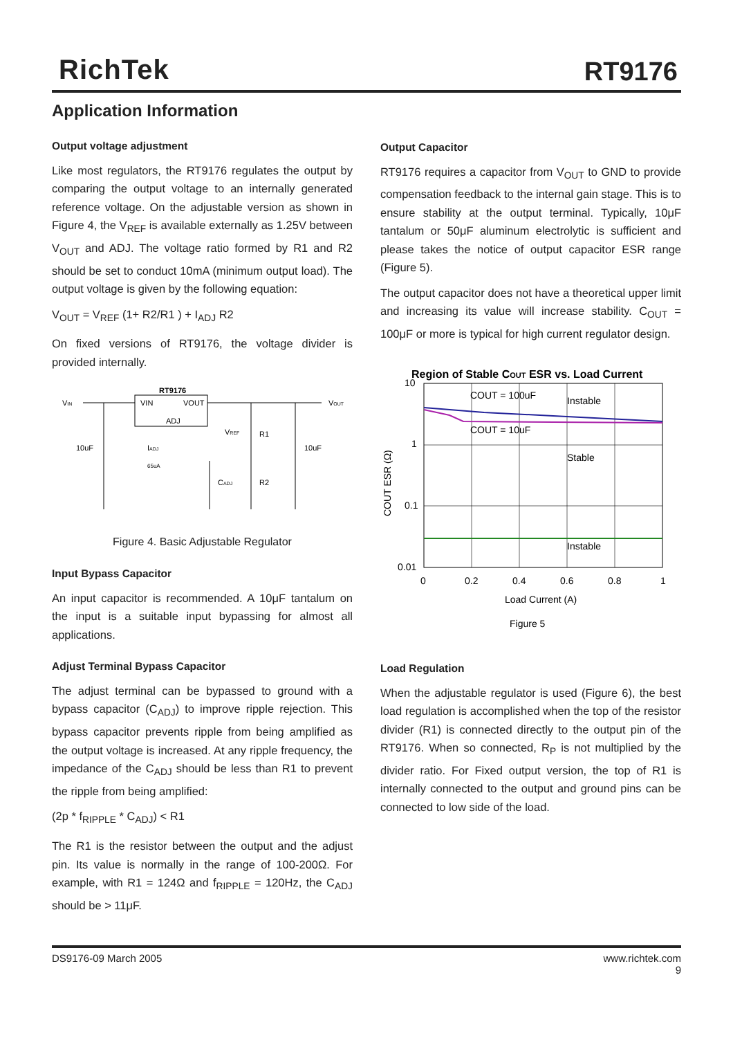RichTek RT9176
Application Information
Output voltage adjustment
Like most regulators, the RT9176 regulates the output by comparing the output voltage to an internally generated reference voltage. On the adjustable version as shown in Figure 4, the V<sub>REF</sub> is available externally as 1.25V between V<sub>OUT</sub> and ADJ. The voltage ratio formed by R1 and R2 should be set to conduct 10mA (minimum output load). The output voltage is given by the following equation:
V<sub>OUT</sub> = V<sub>REF</sub> (1+ R2/R1 ) + I<sub>ADJ</sub> R2
On fixed versions of RT9176, the voltage divider is provided internally.
VIN
RT9176
VIN
VOUT
ADJ
VOUT
10uF
R1
R2
VREF
10uF
IADJ
65uA
CADJ
Figure 4. Basic Adjustable Regulator
Input Bypass Capacitor
An input capacitor is recommended. A 10μF tantalum on the input is a suitable input bypassing for almost all applications.
Adjust Terminal Bypass Capacitor
The adjust terminal can be bypassed to ground with a bypass capacitor (C<sub>ADJ</sub>) to improve ripple rejection. This bypass capacitor prevents ripple from being amplified as the output voltage is increased. At any ripple frequency, the impedance of the C<sub>ADJ</sub> should be less than R1 to prevent the ripple from being amplified:
(2p * f<sub>RIPPLE</sub> * C<sub>ADJ</sub>) < R1
The R1 is the resistor between the output and the adjust pin. Its value is normally in the range of 100-200Ω. For example, with R1 = 124Ω and f<sub>RIPPLE</sub> = 120Hz, the C<sub>ADJ</sub> should be > 11μF.
Output Capacitor
RT9176 requires a capacitor from V<sub>OUT</sub> to GND to provide compensation feedback to the internal gain stage. This is to ensure stability at the output terminal. Typically, 10μF tantalum or 50μF aluminum electrolytic is sufficient and please takes the notice of output capacitor ESR range (Figure 5).
The output capacitor does not have a theoretical upper limit and increasing its value will increase stability. C<sub>OUT</sub> = 100μF or more is typical for high current regulator design.
Region of Stable COUT ESR vs. Load Current
COUT = 100uF
Instable
COUT = 10uF
Stable
Instable
10
1
0.1
0.01
0
0.2
0.4
0.6
0.8
1
Load Current (A)
COUT ESR (Ω)
Figure 5
Load Regulation
When the adjustable regulator is used (Figure 6), the best load regulation is accomplished when the top of the resistor divider (R1) is connected directly to the output pin of the RT9176. When so connected, R<sub>P</sub> is not multiplied by the divider ratio. For Fixed output version, the top of R1 is internally connected to the output and ground pins can be connected to low side of the load.
DS9176-09 March 2005 www.richtek.com
9